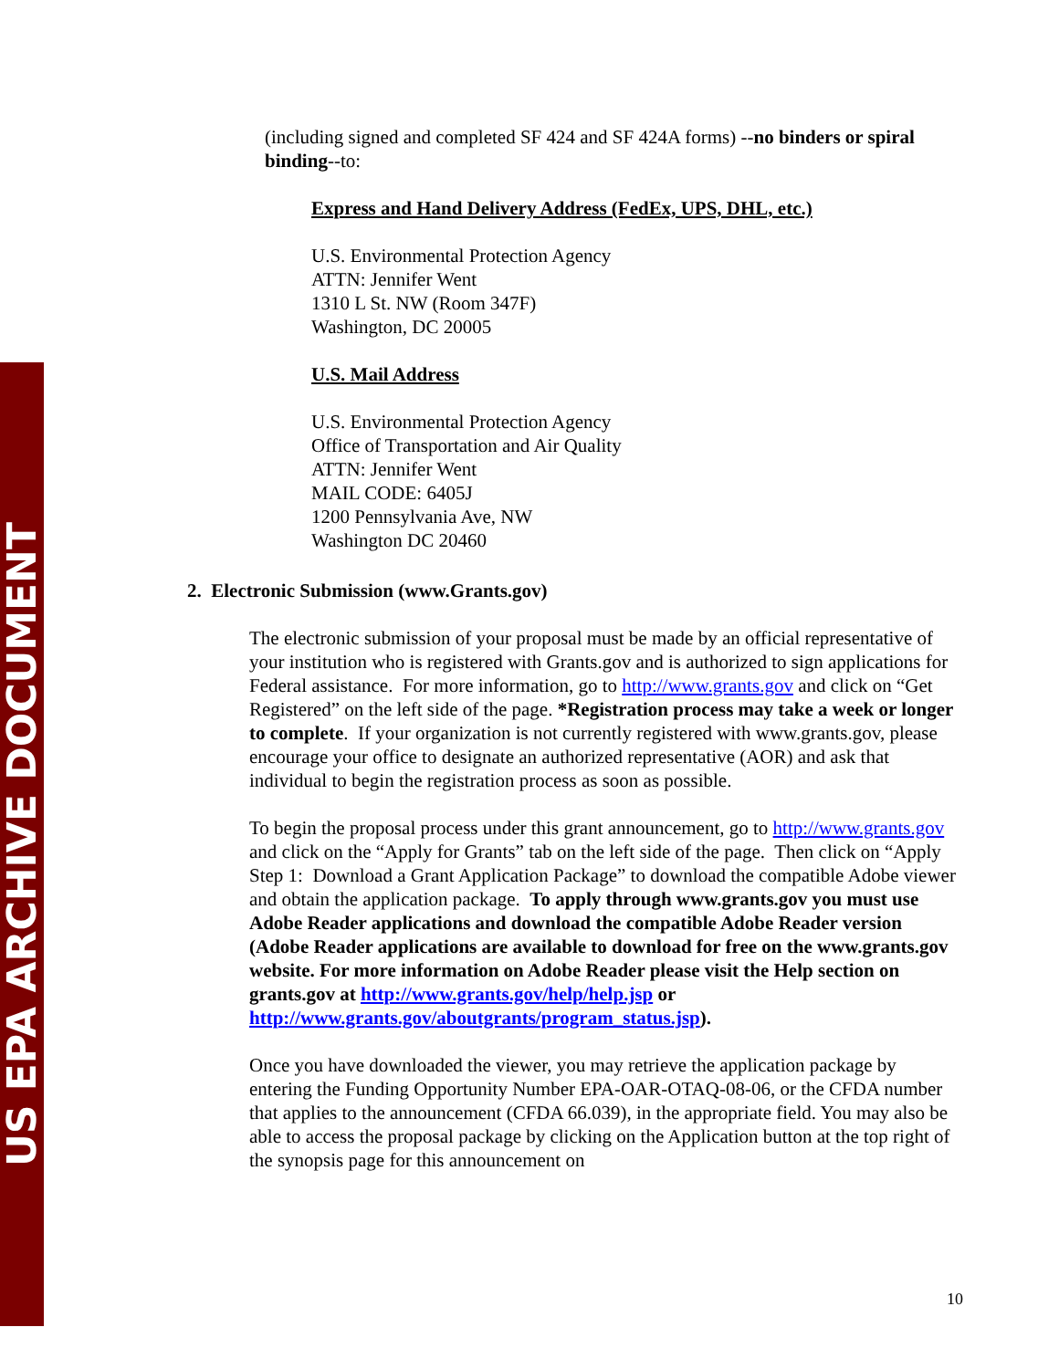US EPA ARCHIVE DOCUMENT
(including signed and completed SF 424 and SF 424A forms) --no binders or spiral binding--to:
Express and Hand Delivery Address (FedEx, UPS, DHL, etc.)
U.S. Environmental Protection Agency
ATTN: Jennifer Went
1310 L St. NW (Room 347F)
Washington, DC 20005
U.S. Mail Address
U.S. Environmental Protection Agency
Office of Transportation and Air Quality
ATTN: Jennifer Went
MAIL CODE: 6405J
1200 Pennsylvania Ave, NW
Washington DC 20460
2. Electronic Submission (www.Grants.gov)
The electronic submission of your proposal must be made by an official representative of your institution who is registered with Grants.gov and is authorized to sign applications for Federal assistance. For more information, go to http://www.grants.gov and click on “Get Registered” on the left side of the page. *Registration process may take a week or longer to complete. If your organization is not currently registered with www.grants.gov, please encourage your office to designate an authorized representative (AOR) and ask that individual to begin the registration process as soon as possible.
To begin the proposal process under this grant announcement, go to http://www.grants.gov and click on the “Apply for Grants” tab on the left side of the page. Then click on “Apply Step 1: Download a Grant Application Package” to download the compatible Adobe viewer and obtain the application package. To apply through www.grants.gov you must use Adobe Reader applications and download the compatible Adobe Reader version (Adobe Reader applications are available to download for free on the www.grants.gov website. For more information on Adobe Reader please visit the Help section on grants.gov at http://www.grants.gov/help/help.jsp or http://www.grants.gov/aboutgrants/program_status.jsp).
Once you have downloaded the viewer, you may retrieve the application package by entering the Funding Opportunity Number EPA-OAR-OTAQ-08-06, or the CFDA number that applies to the announcement (CFDA 66.039), in the appropriate field. You may also be able to access the proposal package by clicking on the Application button at the top right of the synopsis page for this announcement on
10